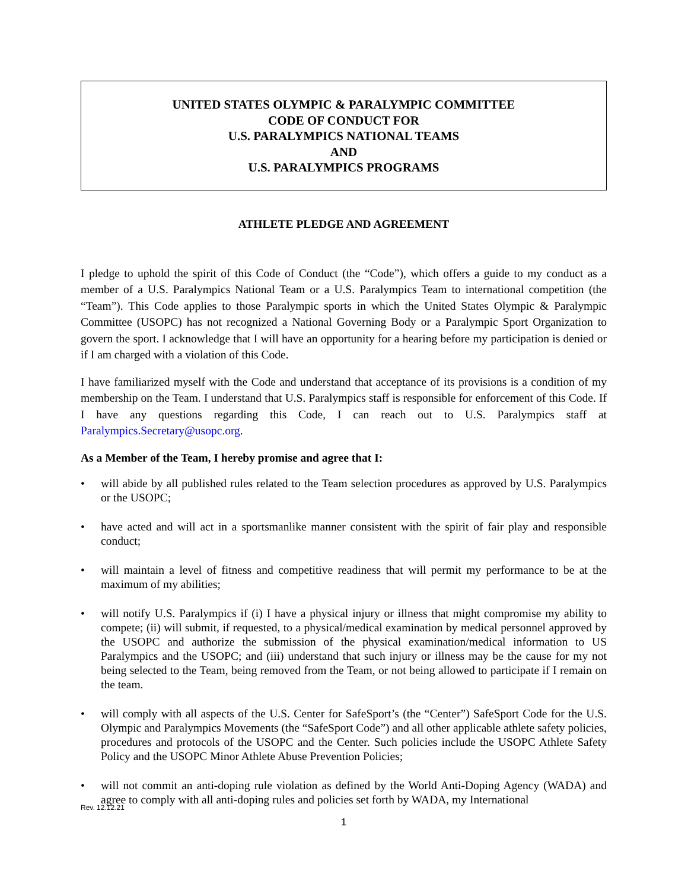UNITED STATES OLYMPIC & PARALYMPIC COMMITTEE
CODE OF CONDUCT FOR
U.S. PARALYMPICS NATIONAL TEAMS
AND
U.S. PARALYMPICS PROGRAMS
ATHLETE PLEDGE AND AGREEMENT
I pledge to uphold the spirit of this Code of Conduct (the “Code”), which offers a guide to my conduct as a member of a U.S. Paralympics National Team or a U.S. Paralympics Team to international competition (the “Team”). This Code applies to those Paralympic sports in which the United States Olympic & Paralympic Committee (USOPC) has not recognized a National Governing Body or a Paralympic Sport Organization to govern the sport. I acknowledge that I will have an opportunity for a hearing before my participation is denied or if I am charged with a violation of this Code.
I have familiarized myself with the Code and understand that acceptance of its provisions is a condition of my membership on the Team. I understand that U.S. Paralympics staff is responsible for enforcement of this Code. If I have any questions regarding this Code, I can reach out to U.S. Paralympics staff at Paralympics.Secretary@usopc.org.
As a Member of the Team, I hereby promise and agree that I:
• will abide by all published rules related to the Team selection procedures as approved by U.S. Paralympics or the USOPC;
• have acted and will act in a sportsmanlike manner consistent with the spirit of fair play and responsible conduct;
• will maintain a level of fitness and competitive readiness that will permit my performance to be at the maximum of my abilities;
• will notify U.S. Paralympics if (i) I have a physical injury or illness that might compromise my ability to compete; (ii) will submit, if requested, to a physical/medical examination by medical personnel approved by the USOPC and authorize the submission of the physical examination/medical information to US Paralympics and the USOPC; and (iii) understand that such injury or illness may be the cause for my not being selected to the Team, being removed from the Team, or not being allowed to participate if I remain on the team.
• will comply with all aspects of the U.S. Center for SafeSport’s (the “Center”) SafeSport Code for the U.S. Olympic and Paralympics Movements (the “SafeSport Code”) and all other applicable athlete safety policies, procedures and protocols of the USOPC and the Center. Such policies include the USOPC Athlete Safety Policy and the USOPC Minor Athlete Abuse Prevention Policies;
• will not commit an anti-doping rule violation as defined by the World Anti-Doping Agency (WADA) and agree to comply with all anti-doping rules and policies set forth by WADA, my International
Rev. 12.12.21
1